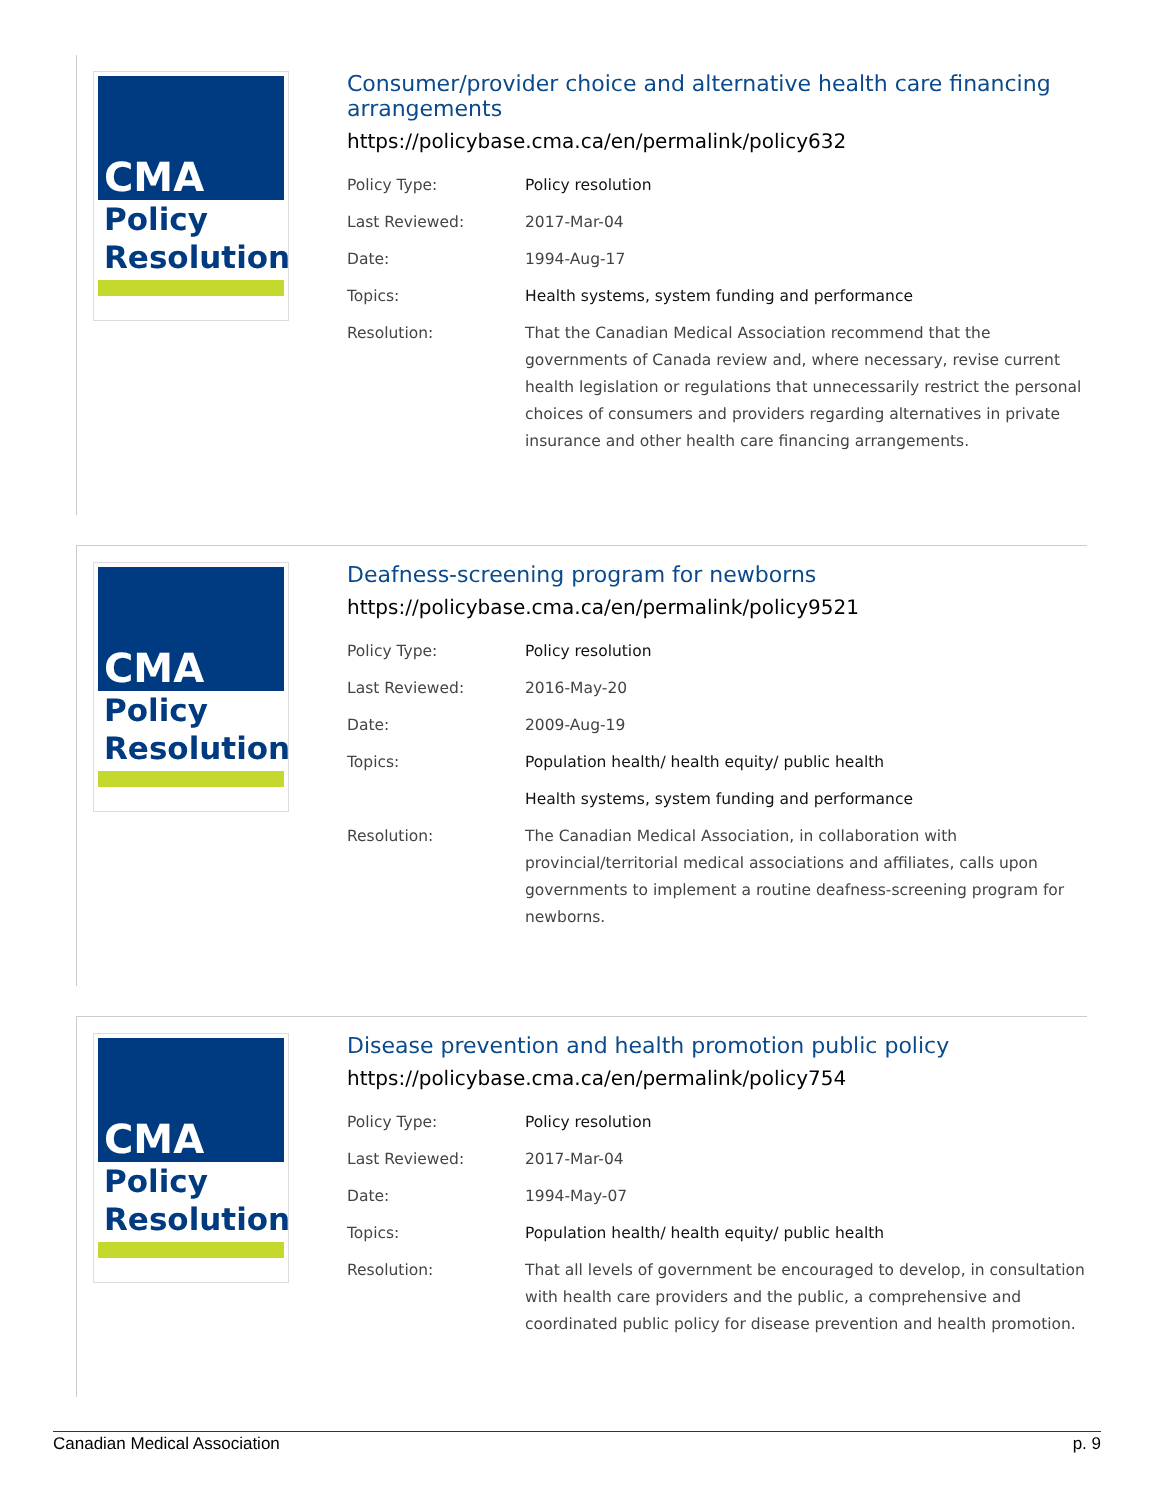CMA
Policy
Resolution
Consumer/provider choice and alternative health care financing arrangements
https://policybase.cma.ca/en/permalink/policy632
| Policy Type: | Policy resolution |
| Last Reviewed: | 2017-Mar-04 |
| Date: | 1994-Aug-17 |
| Topics: | Health systems, system funding and performance |
| Resolution: | That the Canadian Medical Association recommend that the governments of Canada review and, where necessary, revise current health legislation or regulations that unnecessarily restrict the personal choices of consumers and providers regarding alternatives in private insurance and other health care financing arrangements. |
CMA
Policy
Resolution
Deafness-screening program for newborns
https://policybase.cma.ca/en/permalink/policy9521
| Policy Type: | Policy resolution |
| Last Reviewed: | 2016-May-20 |
| Date: | 2009-Aug-19 |
| Topics: | Population health/ health equity/ public health |
| | Health systems, system funding and performance |
| Resolution: | The Canadian Medical Association, in collaboration with provincial/territorial medical associations and affiliates, calls upon governments to implement a routine deafness-screening program for newborns. |
CMA
Policy
Resolution
Disease prevention and health promotion public policy
https://policybase.cma.ca/en/permalink/policy754
| Policy Type: | Policy resolution |
| Last Reviewed: | 2017-Mar-04 |
| Date: | 1994-May-07 |
| Topics: | Population health/ health equity/ public health |
| Resolution: | That all levels of government be encouraged to develop, in consultation with health care providers and the public, a comprehensive and coordinated public policy for disease prevention and health promotion. |
Canadian Medical Association p. 9